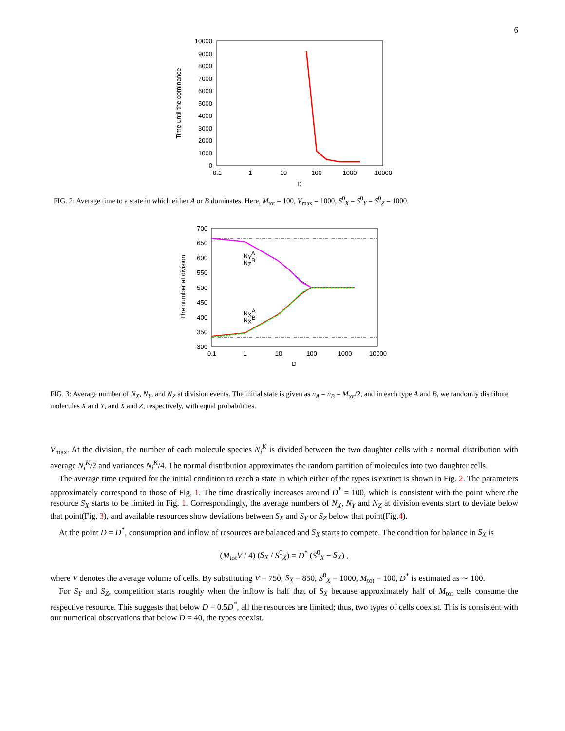6
10000
9000
8000
7000
6000
5000
4000
3000
2000
1000
0
0.1
1
10
100
1000
10000
D
Time until the dominance
FIG. 2: Average time to a state in which either A or B dominates. Here, M<sub>tot</sub> = 100, V<sub>max</sub> = 1000, S<sup>0</sup><sub>X</sub> = S<sup>0</sup><sub>Y</sub> = S<sup>0</sup><sub>Z</sub> = 1000.
700
650
600
550
500
450
400
350
300
0.1
1
10
100
1000
10000
D
The number at division
NYA
NZB
NXA
NXB
FIG. 3: Average number of N<sub>X</sub>, N<sub>Y</sub>, and N<sub>Z</sub> at division events. The initial state is given as n<sub>A</sub> = n<sub>B</sub> = M<sub>tot</sub>/2, and in each type A and B, we randomly distribute molecules X and Y, and X and Z, respectively, with equal probabilities.
V<sub>max</sub>. At the division, the number of each molecule species N<sub>i</sub><sup>K</sup> is divided between the two daughter cells with a normal distribution with average N<sub>i</sub><sup>K</sup>/2 and variances N<sub>i</sub><sup>K</sup>/4. The normal distribution approximates the random partition of molecules into two daughter cells.
The average time required for the initial condition to reach a state in which either of the types is extinct is shown in Fig. 2. The parameters approximately correspond to those of Fig. 1. The time drastically increases around D<sup>*</sup> = 100, which is consistent with the point where the resource S<sub>X</sub> starts to be limited in Fig. 1. Correspondingly, the average numbers of N<sub>X</sub>, N<sub>Y</sub> and N<sub>Z</sub> at division events start to deviate below that point(Fig. 3), and available resources show deviations between S<sub>X</sub> and S<sub>Y</sub> or S<sub>Z</sub> below that point(Fig.4).
At the point D = D<sup>*</sup>, consumption and inflow of resources are balanced and S<sub>X</sub> starts to compete. The condition for balance in S<sub>X</sub> is
(M<sub>tot</sub>V / 4) (S<sub>X</sub> / S<sup>0</sup><sub>X</sub>) = D<sup>*</sup> (S<sup>0</sup><sub>X</sub> − S<sub>X</sub>) ,
where V denotes the average volume of cells. By substituting V = 750, S<sub>X</sub> = 850, S<sup>0</sup><sub>X</sub> = 1000, M<sub>tot</sub> = 100, D<sup>*</sup> is estimated as ∼ 100.
For S<sub>Y</sub> and S<sub>Z</sub>, competition starts roughly when the inflow is half that of S<sub>X</sub> because approximately half of M<sub>tot</sub> cells consume the respective resource. This suggests that below D = 0.5D<sup>*</sup>, all the resources are limited; thus, two types of cells coexist. This is consistent with our numerical observations that below D = 40, the types coexist.